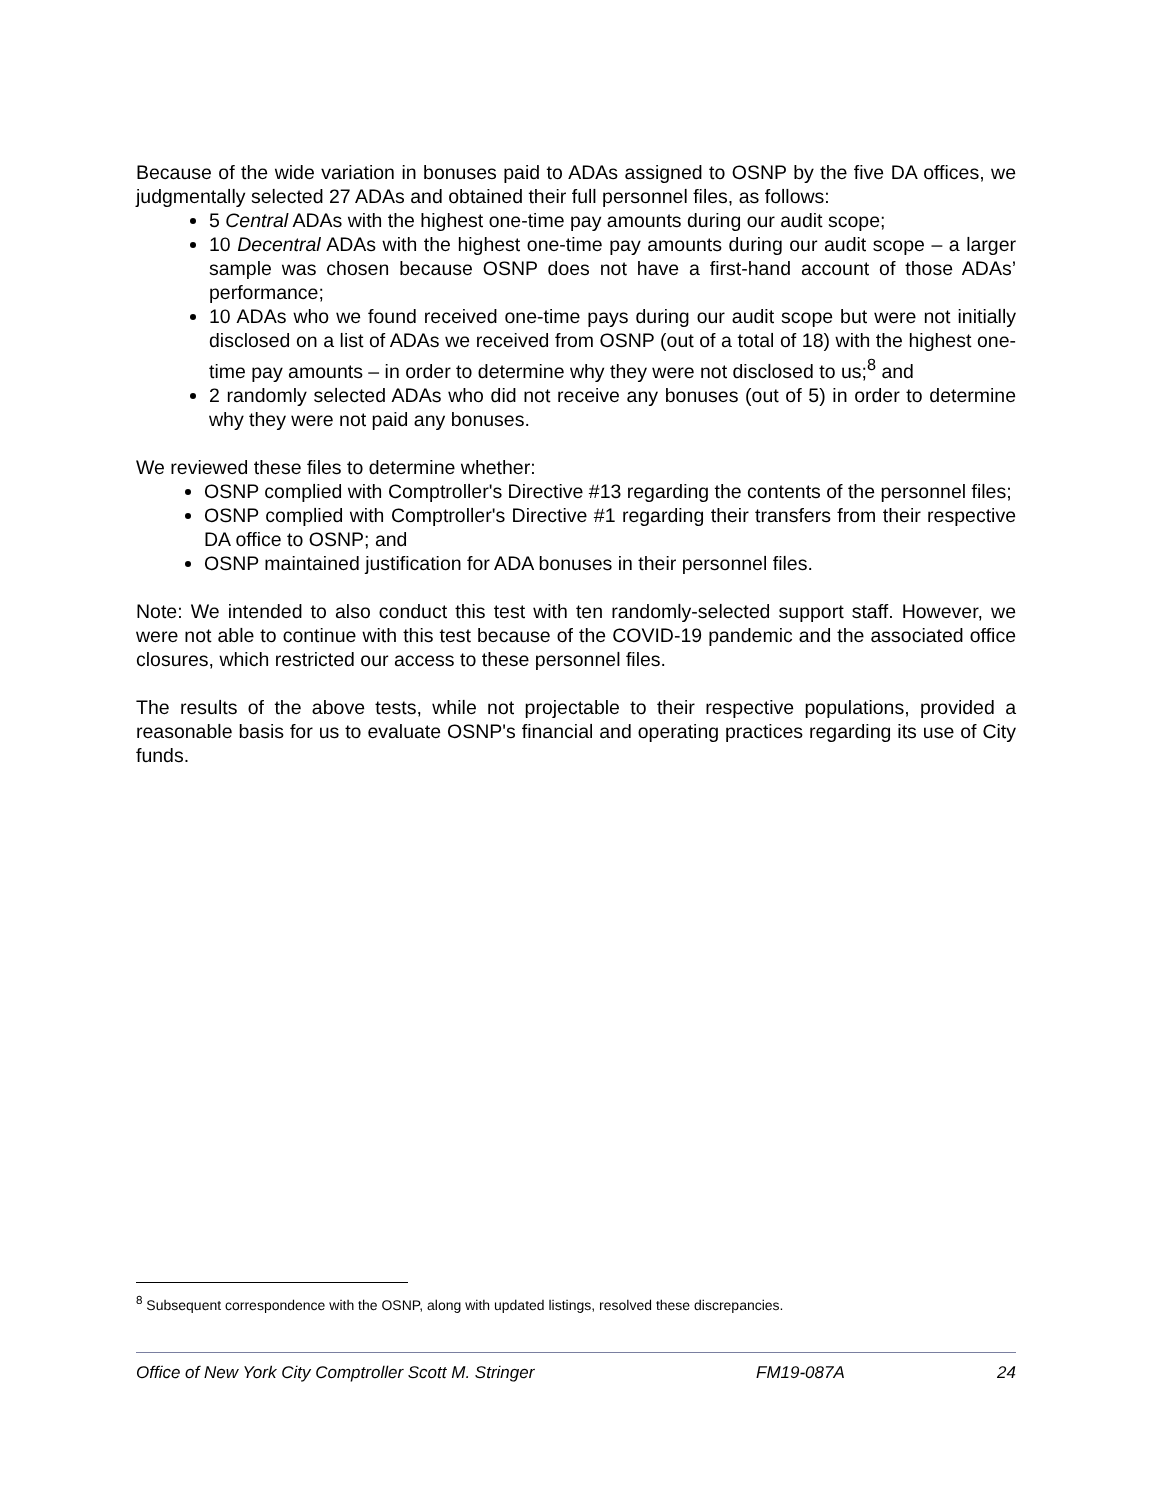Because of the wide variation in bonuses paid to ADAs assigned to OSNP by the five DA offices, we judgmentally selected 27 ADAs and obtained their full personnel files, as follows:
5 Central ADAs with the highest one-time pay amounts during our audit scope;
10 Decentral ADAs with the highest one-time pay amounts during our audit scope – a larger sample was chosen because OSNP does not have a first-hand account of those ADAs’ performance;
10 ADAs who we found received one-time pays during our audit scope but were not initially disclosed on a list of ADAs we received from OSNP (out of a total of 18) with the highest one-time pay amounts – in order to determine why they were not disclosed to us;<sup>8</sup> and
2 randomly selected ADAs who did not receive any bonuses (out of 5) in order to determine why they were not paid any bonuses.
We reviewed these files to determine whether:
OSNP complied with Comptroller's Directive #13 regarding the contents of the personnel files;
OSNP complied with Comptroller's Directive #1 regarding their transfers from their respective DA office to OSNP; and
OSNP maintained justification for ADA bonuses in their personnel files.
Note: We intended to also conduct this test with ten randomly-selected support staff. However, we were not able to continue with this test because of the COVID-19 pandemic and the associated office closures, which restricted our access to these personnel files.
The results of the above tests, while not projectable to their respective populations, provided a reasonable basis for us to evaluate OSNP's financial and operating practices regarding its use of City funds.
<sup>8</sup> Subsequent correspondence with the OSNP, along with updated listings, resolved these discrepancies.
Office of New York City Comptroller Scott M. Stringer FM19-087A 24